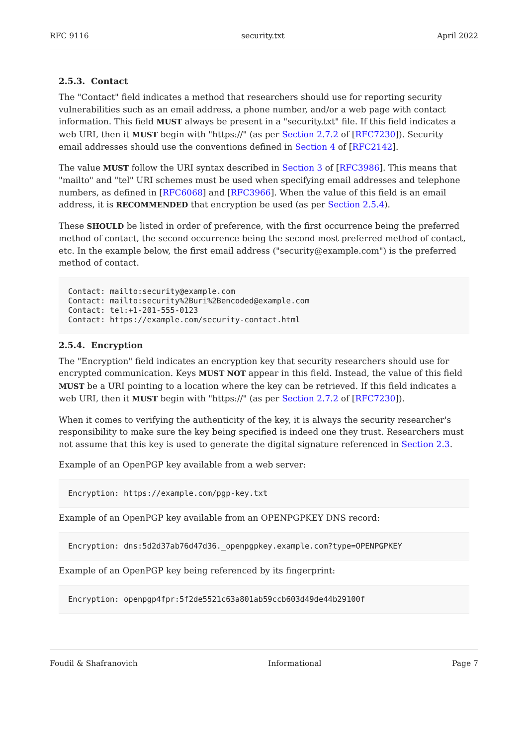RFC 9116 security.txt April 2022
2.5.3. Contact
The "Contact" field indicates a method that researchers should use for reporting security vulnerabilities such as an email address, a phone number, and/or a web page with contact information. This field MUST always be present in a "security.txt" file. If this field indicates a web URI, then it MUST begin with "https://" (as per Section 2.7.2 of [RFC7230]). Security email addresses should use the conventions defined in Section 4 of [RFC2142].
The value MUST follow the URI syntax described in Section 3 of [RFC3986]. This means that "mailto" and "tel" URI schemes must be used when specifying email addresses and telephone numbers, as defined in [RFC6068] and [RFC3966]. When the value of this field is an email address, it is RECOMMENDED that encryption be used (as per Section 2.5.4).
These SHOULD be listed in order of preference, with the first occurrence being the preferred method of contact, the second occurrence being the second most preferred method of contact, etc. In the example below, the first email address ("security@example.com") is the preferred method of contact.
Contact: mailto:security@example.com
Contact: mailto:security%2Buri%2Bencoded@example.com
Contact: tel:+1-201-555-0123
Contact: https://example.com/security-contact.html
2.5.4. Encryption
The "Encryption" field indicates an encryption key that security researchers should use for encrypted communication. Keys MUST NOT appear in this field. Instead, the value of this field MUST be a URI pointing to a location where the key can be retrieved. If this field indicates a web URI, then it MUST begin with "https://" (as per Section 2.7.2 of [RFC7230]).
When it comes to verifying the authenticity of the key, it is always the security researcher's responsibility to make sure the key being specified is indeed one they trust. Researchers must not assume that this key is used to generate the digital signature referenced in Section 2.3.
Example of an OpenPGP key available from a web server:
Encryption: https://example.com/pgp-key.txt
Example of an OpenPGP key available from an OPENPGPKEY DNS record:
Encryption: dns:5d2d37ab76d47d36._openpgpkey.example.com?type=OPENPGPKEY
Example of an OpenPGP key being referenced by its fingerprint:
Encryption: openpgp4fpr:5f2de5521c63a801ab59ccb603d49de44b29100f
Foudil & Shafranovich Informational Page 7